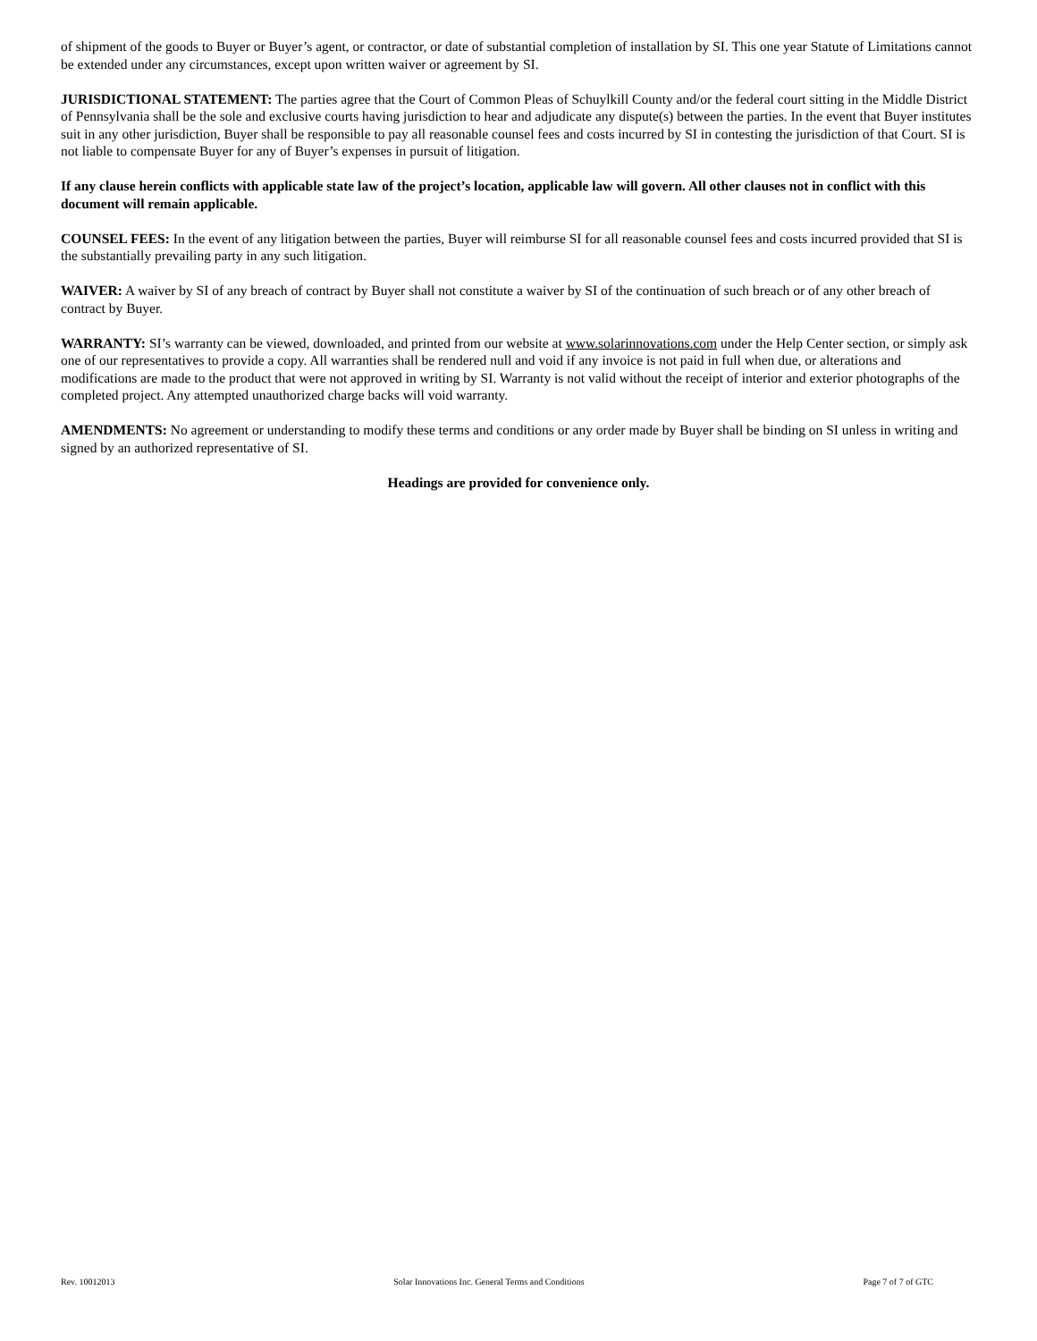of shipment of the goods to Buyer or Buyer’s agent, or contractor, or date of substantial completion of installation by SI. This one year Statute of Limitations cannot be extended under any circumstances, except upon written waiver or agreement by SI.
JURISDICTIONAL STATEMENT: The parties agree that the Court of Common Pleas of Schuylkill County and/or the federal court sitting in the Middle District of Pennsylvania shall be the sole and exclusive courts having jurisdiction to hear and adjudicate any dispute(s) between the parties. In the event that Buyer institutes suit in any other jurisdiction, Buyer shall be responsible to pay all reasonable counsel fees and costs incurred by SI in contesting the jurisdiction of that Court. SI is not liable to compensate Buyer for any of Buyer’s expenses in pursuit of litigation.
If any clause herein conflicts with applicable state law of the project’s location, applicable law will govern. All other clauses not in conflict with this document will remain applicable.
COUNSEL FEES: In the event of any litigation between the parties, Buyer will reimburse SI for all reasonable counsel fees and costs incurred provided that SI is the substantially prevailing party in any such litigation.
WAIVER: A waiver by SI of any breach of contract by Buyer shall not constitute a waiver by SI of the continuation of such breach or of any other breach of contract by Buyer.
WARRANTY: SI’s warranty can be viewed, downloaded, and printed from our website at www.solarinnovations.com under the Help Center section, or simply ask one of our representatives to provide a copy. All warranties shall be rendered null and void if any invoice is not paid in full when due, or alterations and modifications are made to the product that were not approved in writing by SI. Warranty is not valid without the receipt of interior and exterior photographs of the completed project. Any attempted unauthorized charge backs will void warranty.
AMENDMENTS: No agreement or understanding to modify these terms and conditions or any order made by Buyer shall be binding on SI unless in writing and signed by an authorized representative of SI.
Headings are provided for convenience only.
Rev. 10012013 Solar Innovations Inc. General Terms and Conditions Page 7 of 7 of GTC